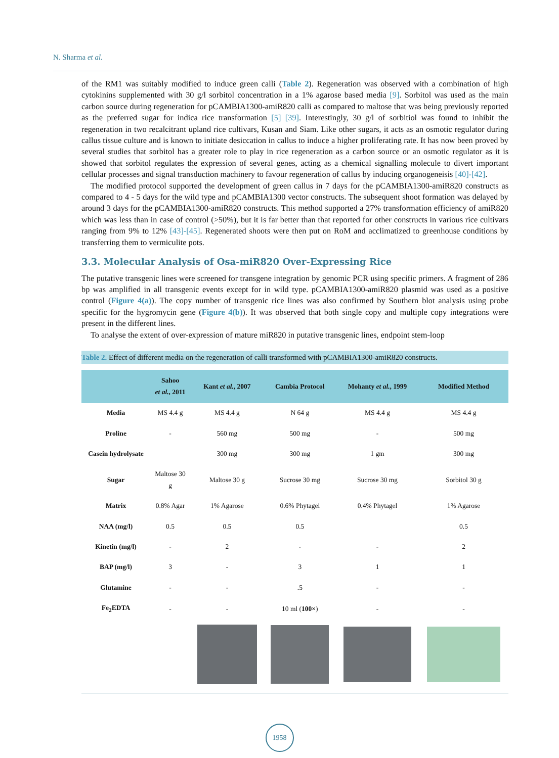N. Sharma et al.
of the RM1 was suitably modified to induce green calli (Table 2). Regeneration was observed with a combination of high cytokinins supplemented with 30 g/l sorbitol concentration in a 1% agarose based media [9]. Sorbitol was used as the main carbon source during regeneration for pCAMBIA1300-amiR820 calli as compared to maltose that was being previously reported as the preferred sugar for indica rice transformation [5] [39]. Interestingly, 30 g/l of sorbitiol was found to inhibit the regeneration in two recalcitrant upland rice cultivars, Kusan and Siam. Like other sugars, it acts as an osmotic regulator during callus tissue culture and is known to initiate desiccation in callus to induce a higher proliferating rate. It has now been proved by several studies that sorbitol has a greater role to play in rice regeneration as a carbon source or an osmotic regulator as it is showed that sorbitol regulates the expression of several genes, acting as a chemical signalling molecule to divert important cellular processes and signal transduction machinery to favour regeneration of callus by inducing organogeneisis [40]-[42].
The modified protocol supported the development of green callus in 7 days for the pCAMBIA1300-amiR820 constructs as compared to 4 - 5 days for the wild type and pCAMBIA1300 vector constructs. The subsequent shoot formation was delayed by around 3 days for the pCAMBIA1300-amiR820 constructs. This method supported a 27% transformation efficiency of amiR820 which was less than in case of control (>50%), but it is far better than that reported for other constructs in various rice cultivars ranging from 9% to 12% [43]-[45]. Regenerated shoots were then put on RoM and acclimatized to greenhouse conditions by transferring them to vermiculite pots.
3.3. Molecular Analysis of Osa-miR820 Over-Expressing Rice
The putative transgenic lines were screened for transgene integration by genomic PCR using specific primers. A fragment of 286 bp was amplified in all transgenic events except for in wild type. pCAMBIA1300-amiR820 plasmid was used as a positive control (Figure 4(a)). The copy number of transgenic rice lines was also confirmed by Southern blot analysis using probe specific for the hygromycin gene (Figure 4(b)). It was observed that both single copy and multiple copy integrations were present in the different lines.
To analyse the extent of over-expression of mature miR820 in putative transgenic lines, endpoint stem-loop
Table 2. Effect of different media on the regeneration of calli transformed with pCAMBIA1300-amiR820 constructs.
| | Sahoo et al. , 2011 | Kant et al. , 2007 | Cambia Protocol | Mohanty et al. , 1999 | Modified Method |
| --- | --- | --- | --- | --- | --- |
| Media | MS 4.4 g | MS 4.4 g | N 64 g | MS 4.4 g | MS 4.4 g |
| Proline | - | 560 mg | 500 mg | - | 500 mg |
| Casein hydrolysate | | 300 mg | 300 mg | 1 gm | 300 mg |
| Sugar | Maltose 30 g | Maltose 30 g | Sucrose 30 mg | Sucrose 30 mg | Sorbitol 30 g |
| Matrix | 0.8% Agar | 1% Agarose | 0.6% Phytagel | 0.4% Phytagel | 1% Agarose |
| NAA (mg/l) | 0.5 | 0.5 | 0.5 | | 0.5 |
| Kinetin (mg/l) | - | 2 | - | - | 2 |
| BAP (mg/l) | 3 | - | 3 | 1 | 1 |
| Glutamine | - | - | .5 | - | - |
| Fe<sub>2</sub>EDTA | - | - | 10 ml ( 100× ) | - | - |
1958